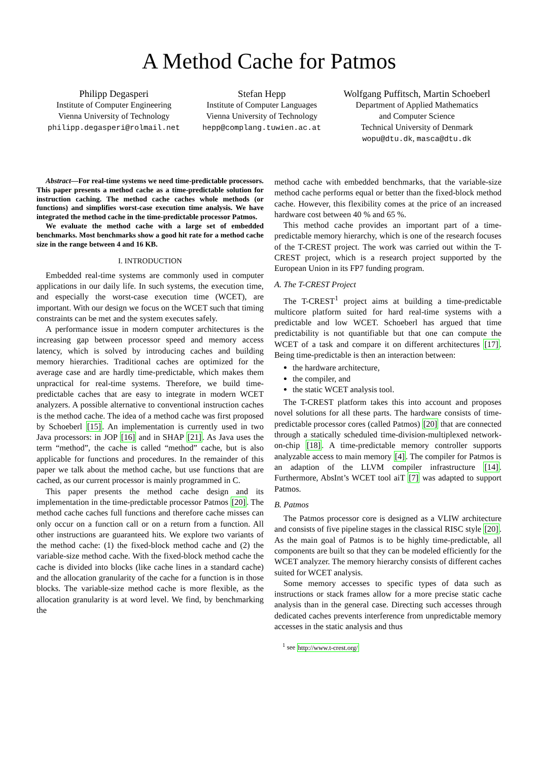A Method Cache for Patmos
Philipp Degasperi
Institute of Computer Engineering
Vienna University of Technology
philipp.degasperi@rolmail.net
Stefan Hepp
Institute of Computer Languages
Vienna University of Technology
hepp@complang.tuwien.ac.at
Wolfgang Puffitsch, Martin Schoeberl
Department of Applied Mathematics
and Computer Science
Technical University of Denmark
wopu@dtu.dk, masca@dtu.dk
Abstract—For real-time systems we need time-predictable processors. This paper presents a method cache as a time-predictable solution for instruction caching. The method cache caches whole methods (or functions) and simplifies worst-case execution time analysis. We have integrated the method cache in the time-predictable processor Patmos.
We evaluate the method cache with a large set of embedded benchmarks. Most benchmarks show a good hit rate for a method cache size in the range between 4 and 16 KB.
I. INTRODUCTION
Embedded real-time systems are commonly used in computer applications in our daily life. In such systems, the execution time, and especially the worst-case execution time (WCET), are important. With our design we focus on the WCET such that timing constraints can be met and the system executes safely.
A performance issue in modern computer architectures is the increasing gap between processor speed and memory access latency, which is solved by introducing caches and building memory hierarchies. Traditional caches are optimized for the average case and are hardly time-predictable, which makes them unpractical for real-time systems. Therefore, we build time-predictable caches that are easy to integrate in modern WCET analyzers. A possible alternative to conventional instruction caches is the method cache. The idea of a method cache was first proposed by Schoeberl [15]. An implementation is currently used in two Java processors: in JOP [16] and in SHAP [21]. As Java uses the term “method”, the cache is called “method” cache, but is also applicable for functions and procedures. In the remainder of this paper we talk about the method cache, but use functions that are cached, as our current processor is mainly programmed in C.
This paper presents the method cache design and its implementation in the time-predictable processor Patmos [20]. The method cache caches full functions and therefore cache misses can only occur on a function call or on a return from a function. All other instructions are guaranteed hits. We explore two variants of the method cache: (1) the fixed-block method cache and (2) the variable-size method cache. With the fixed-block method cache the cache is divided into blocks (like cache lines in a standard cache) and the allocation granularity of the cache for a function is in those blocks. The variable-size method cache is more flexible, as the allocation granularity is at word level. We find, by benchmarking the
method cache with embedded benchmarks, that the variable-size method cache performs equal or better than the fixed-block method cache. However, this flexibility comes at the price of an increased hardware cost between 40 % and 65 %.
This method cache provides an important part of a time-predictable memory hierarchy, which is one of the research focuses of the T-CREST project. The work was carried out within the T-CREST project, which is a research project supported by the European Union in its FP7 funding program.
A. The T-CREST Project
The T-CREST<sup>1</sup> project aims at building a time-predictable multicore platform suited for hard real-time systems with a predictable and low WCET. Schoeberl has argued that time predictability is not quantifiable but that one can compute the WCET of a task and compare it on different architectures [17]. Being time-predictable is then an interaction between:
the hardware architecture,
the compiler, and
the static WCET analysis tool.
The T-CREST platform takes this into account and proposes novel solutions for all these parts. The hardware consists of time-predictable processor cores (called Patmos) [20] that are connected through a statically scheduled time-division-multiplexed network-on-chip [18]. A time-predictable memory controller supports analyzable access to main memory [4]. The compiler for Patmos is an adaption of the LLVM compiler infrastructure [14]. Furthermore, AbsInt’s WCET tool aiT [7] was adapted to support Patmos.
B. Patmos
The Patmos processor core is designed as a VLIW architecture and consists of five pipeline stages in the classical RISC style [20]. As the main goal of Patmos is to be highly time-predictable, all components are built so that they can be modeled efficiently for the WCET analyzer. The memory hierarchy consists of different caches suited for WCET analysis.
Some memory accesses to specific types of data such as instructions or stack frames allow for a more precise static cache analysis than in the general case. Directing such accesses through dedicated caches prevents interference from unpredictable memory accesses in the static analysis and thus
<sup>1</sup> see http://www.t-crest.org/